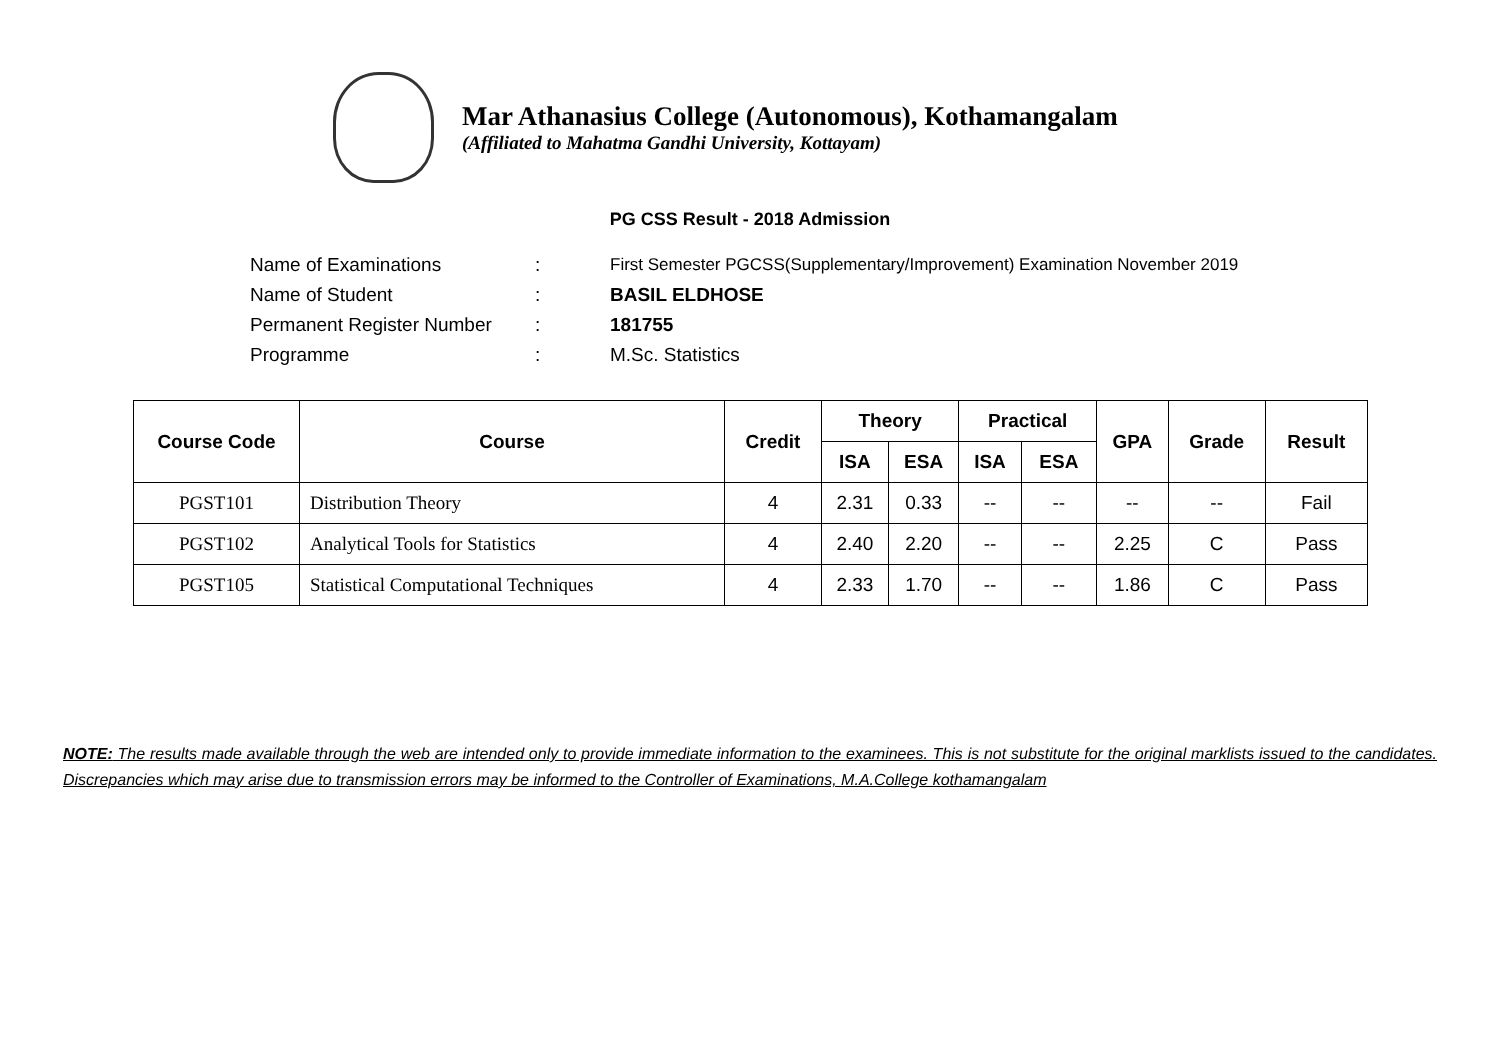Mar Athanasius College (Autonomous), Kothamangalam
(Affiliated to Mahatma Gandhi University, Kottayam)
PG CSS Result - 2018 Admission
| Name of Examinations | : | First Semester PGCSS(Supplementary/Improvement) Examination November 2019 |
| Name of Student | : | BASIL ELDHOSE |
| Permanent Register Number | : | 181755 |
| Programme | : | M.Sc. Statistics |
| Course Code | Course | Credit | Theory | | Practical | | GPA | Grade | Result |
| --- | --- | --- | --- | --- | --- | --- | --- | --- | --- |
| | | | ISA | ESA | ISA | ESA | | | |
| PGST101 | Distribution Theory | 4 | 2.31 | 0.33 | -- | -- | -- | -- | Fail |
| PGST102 | Analytical Tools for Statistics | 4 | 2.40 | 2.20 | -- | -- | 2.25 | C | Pass |
| PGST105 | Statistical Computational Techniques | 4 | 2.33 | 1.70 | -- | -- | 1.86 | C | Pass |
NOTE: The results made available through the web are intended only to provide immediate information to the examinees. This is not substitute for the original marklists issued to the candidates. Discrepancies which may arise due to transmission errors may be informed to the Controller of Examinations, M.A.College kothamangalam